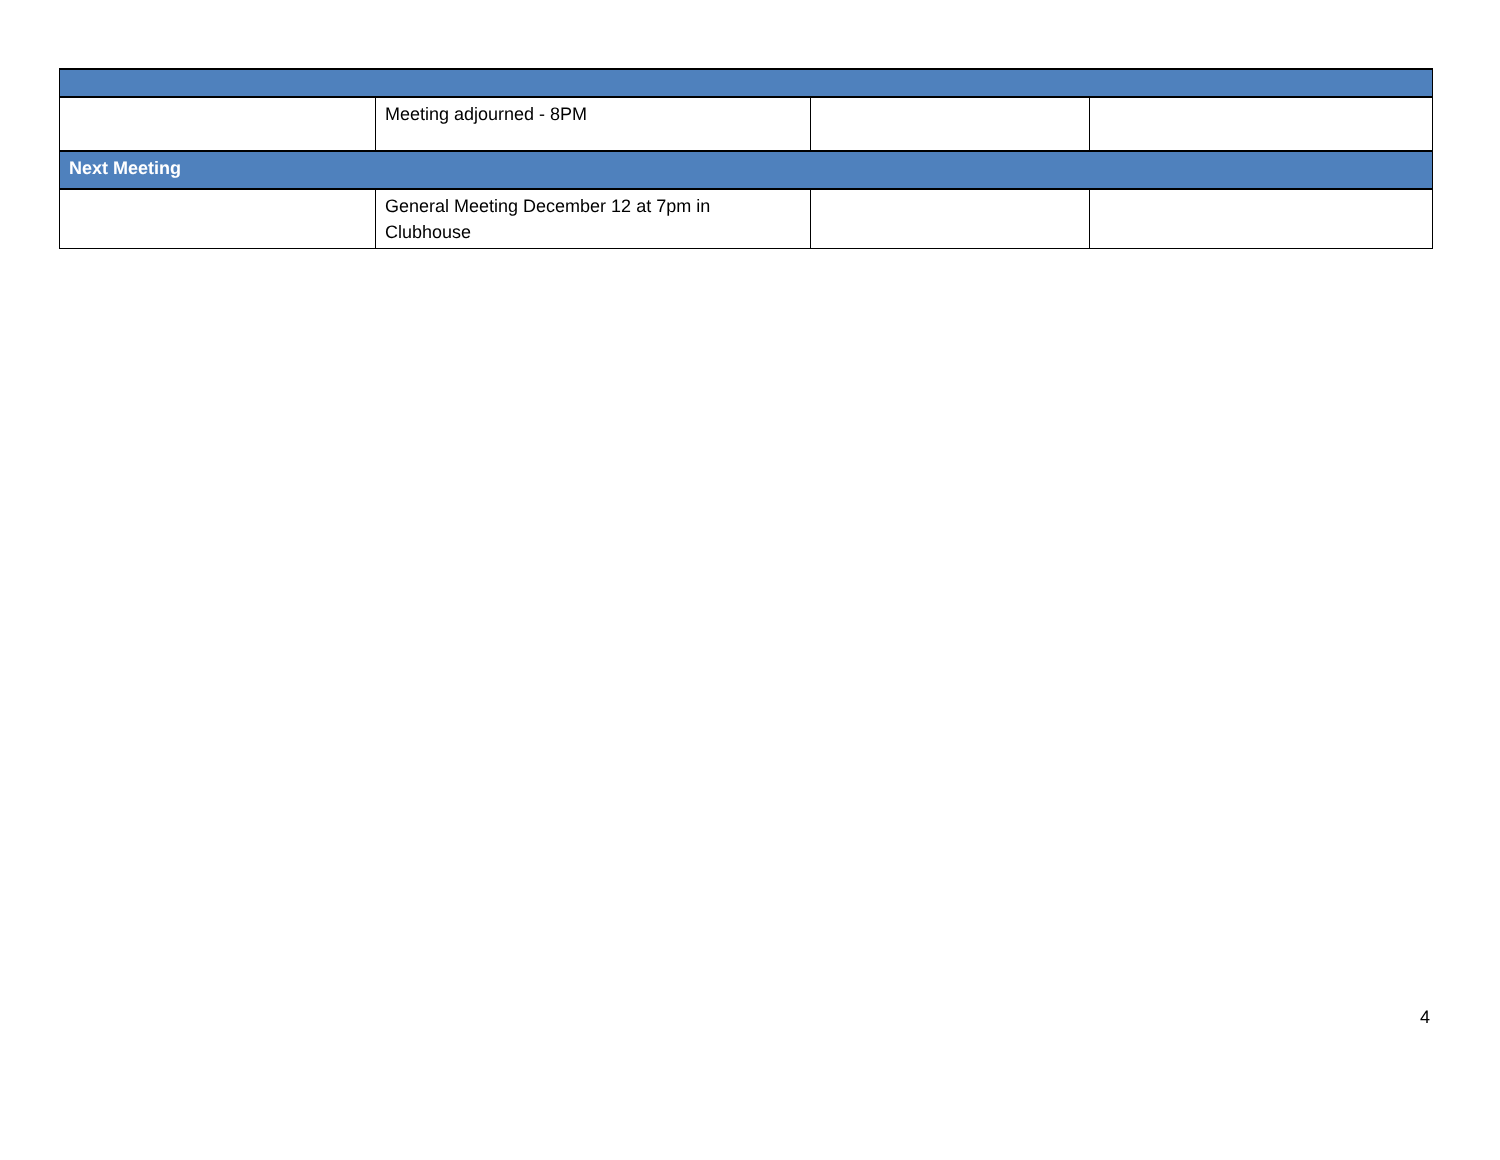| | Meeting adjourned - 8PM | | |
| Next Meeting | | | |
| | General Meeting December 12 at 7pm in Clubhouse | | |
4